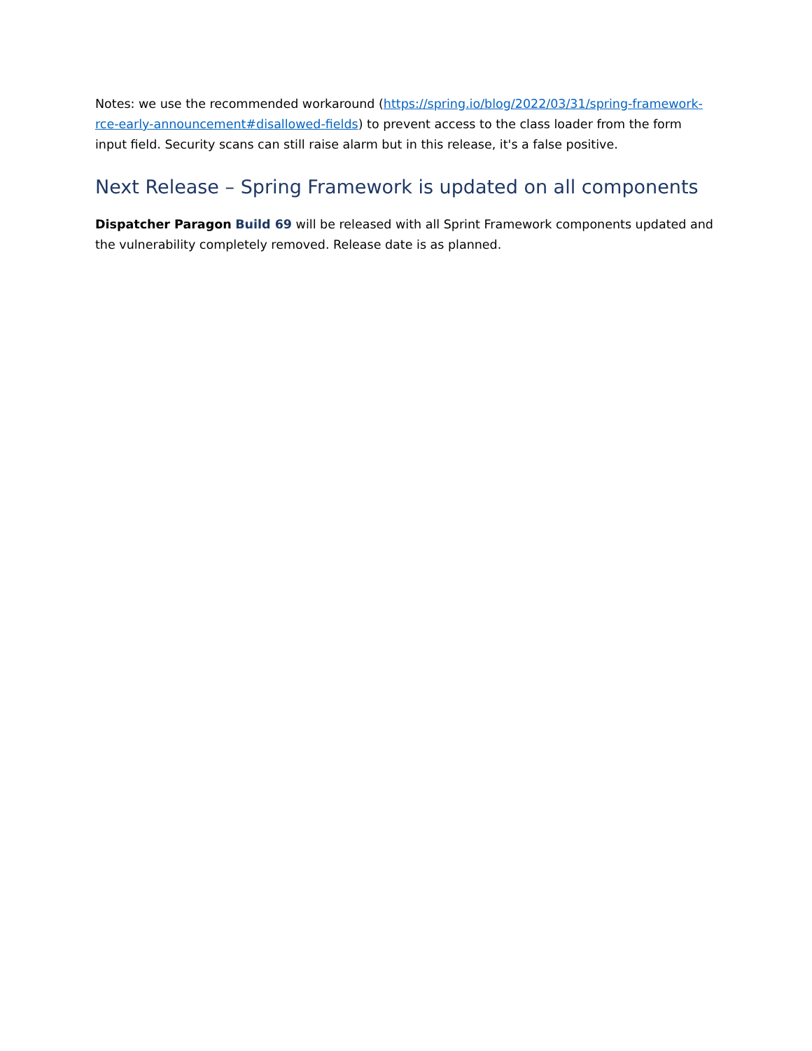Notes: we use the recommended workaround (https://spring.io/blog/2022/03/31/spring-framework-rce-early-announcement#disallowed-fields) to prevent access to the class loader from the form input field. Security scans can still raise alarm but in this release, it's a false positive.
Next Release – Spring Framework is updated on all components
Dispatcher Paragon Build 69 will be released with all Sprint Framework components updated and the vulnerability completely removed. Release date is as planned.